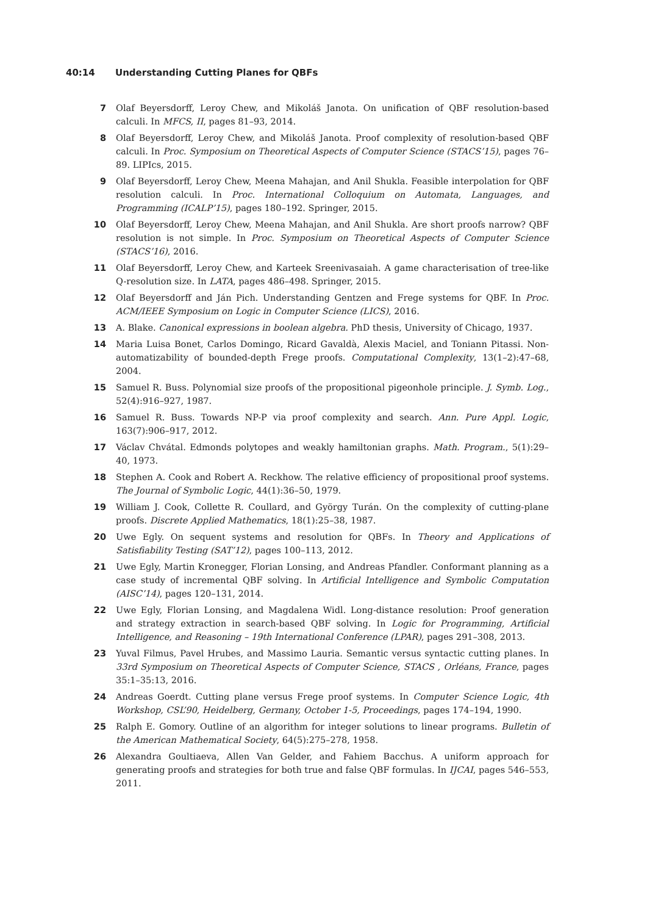40:14 Understanding Cutting Planes for QBFs
7 Olaf Beyersdorff, Leroy Chew, and Mikoláš Janota. On unification of QBF resolution-based calculi. In MFCS, II, pages 81–93, 2014.
8 Olaf Beyersdorff, Leroy Chew, and Mikoláš Janota. Proof complexity of resolution-based QBF calculi. In Proc. Symposium on Theoretical Aspects of Computer Science (STACS’15), pages 76–89. LIPIcs, 2015.
9 Olaf Beyersdorff, Leroy Chew, Meena Mahajan, and Anil Shukla. Feasible interpolation for QBF resolution calculi. In Proc. International Colloquium on Automata, Languages, and Programming (ICALP’15), pages 180–192. Springer, 2015.
10 Olaf Beyersdorff, Leroy Chew, Meena Mahajan, and Anil Shukla. Are short proofs narrow? QBF resolution is not simple. In Proc. Symposium on Theoretical Aspects of Computer Science (STACS’16), 2016.
11 Olaf Beyersdorff, Leroy Chew, and Karteek Sreenivasaiah. A game characterisation of tree-like Q-resolution size. In LATA, pages 486–498. Springer, 2015.
12 Olaf Beyersdorff and Ján Pich. Understanding Gentzen and Frege systems for QBF. In Proc. ACM/IEEE Symposium on Logic in Computer Science (LICS), 2016.
13 A. Blake. Canonical expressions in boolean algebra. PhD thesis, University of Chicago, 1937.
14 Maria Luisa Bonet, Carlos Domingo, Ricard Gavaldà, Alexis Maciel, and Toniann Pitassi. Non-automatizability of bounded-depth Frege proofs. Computational Complexity, 13(1–2):47–68, 2004.
15 Samuel R. Buss. Polynomial size proofs of the propositional pigeonhole principle. J. Symb. Log., 52(4):916–927, 1987.
16 Samuel R. Buss. Towards NP-P via proof complexity and search. Ann. Pure Appl. Logic, 163(7):906–917, 2012.
17 Václav Chvátal. Edmonds polytopes and weakly hamiltonian graphs. Math. Program., 5(1):29–40, 1973.
18 Stephen A. Cook and Robert A. Reckhow. The relative efficiency of propositional proof systems. The Journal of Symbolic Logic, 44(1):36–50, 1979.
19 William J. Cook, Collette R. Coullard, and György Turán. On the complexity of cutting-plane proofs. Discrete Applied Mathematics, 18(1):25–38, 1987.
20 Uwe Egly. On sequent systems and resolution for QBFs. In Theory and Applications of Satisfiability Testing (SAT’12), pages 100–113, 2012.
21 Uwe Egly, Martin Kronegger, Florian Lonsing, and Andreas Pfandler. Conformant planning as a case study of incremental QBF solving. In Artificial Intelligence and Symbolic Computation (AISC’14), pages 120–131, 2014.
22 Uwe Egly, Florian Lonsing, and Magdalena Widl. Long-distance resolution: Proof generation and strategy extraction in search-based QBF solving. In Logic for Programming, Artificial Intelligence, and Reasoning – 19th International Conference (LPAR), pages 291–308, 2013.
23 Yuval Filmus, Pavel Hrubes, and Massimo Lauria. Semantic versus syntactic cutting planes. In 33rd Symposium on Theoretical Aspects of Computer Science, STACS , Orléans, France, pages 35:1–35:13, 2016.
24 Andreas Goerdt. Cutting plane versus Frege proof systems. In Computer Science Logic, 4th Workshop, CSL’90, Heidelberg, Germany, October 1-5, Proceedings, pages 174–194, 1990.
25 Ralph E. Gomory. Outline of an algorithm for integer solutions to linear programs. Bulletin of the American Mathematical Society, 64(5):275–278, 1958.
26 Alexandra Goultiaeva, Allen Van Gelder, and Fahiem Bacchus. A uniform approach for generating proofs and strategies for both true and false QBF formulas. In IJCAI, pages 546–553, 2011.